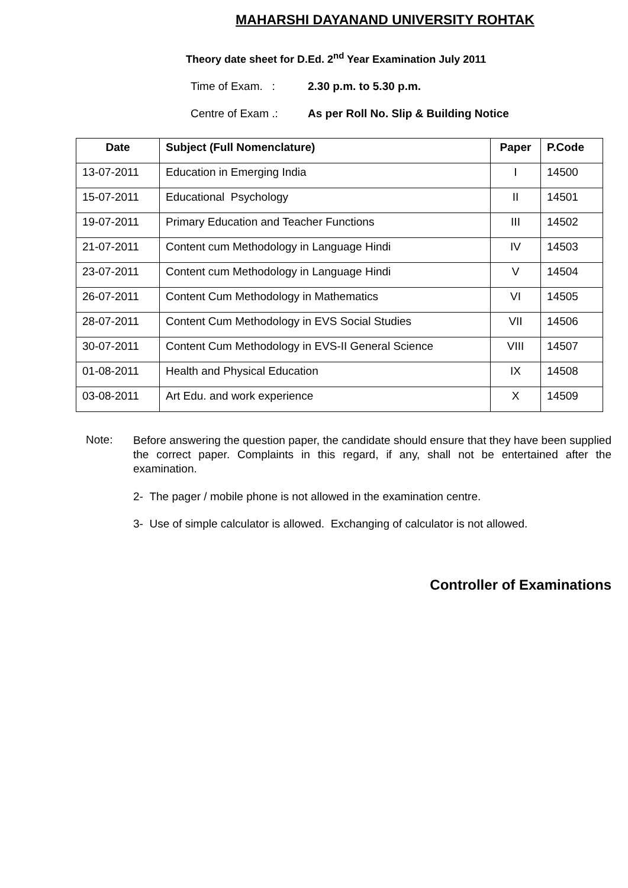MAHARSHI DAYANAND UNIVERSITY ROHTAK
Theory date sheet for D.Ed. 2<sup>nd</sup> Year Examination July 2011
Time of Exam. : 2.30 p.m. to 5.30 p.m.
Centre of Exam .: As per Roll No. Slip & Building Notice
| Date | Subject (Full Nomenclature) | Paper | P.Code |
| --- | --- | --- | --- |
| 13-07-2011 | Education in Emerging India | I | 14500 |
| 15-07-2011 | Educational Psychology | II | 14501 |
| 19-07-2011 | Primary Education and Teacher Functions | III | 14502 |
| 21-07-2011 | Content cum Methodology in Language Hindi | IV | 14503 |
| 23-07-2011 | Content cum Methodology in Language Hindi | V | 14504 |
| 26-07-2011 | Content Cum Methodology in Mathematics | VI | 14505 |
| 28-07-2011 | Content Cum Methodology in EVS Social Studies | VII | 14506 |
| 30-07-2011 | Content Cum Methodology in EVS-II General Science | VIII | 14507 |
| 01-08-2011 | Health and Physical Education | IX | 14508 |
| 03-08-2011 | Art Edu. and work experience | X | 14509 |
Note:
Before answering the question paper, the candidate should ensure that they have been supplied the correct paper. Complaints in this regard, if any, shall not be entertained after the examination.
2- The pager / mobile phone is not allowed in the examination centre.
3- Use of simple calculator is allowed. Exchanging of calculator is not allowed.
Controller of Examinations